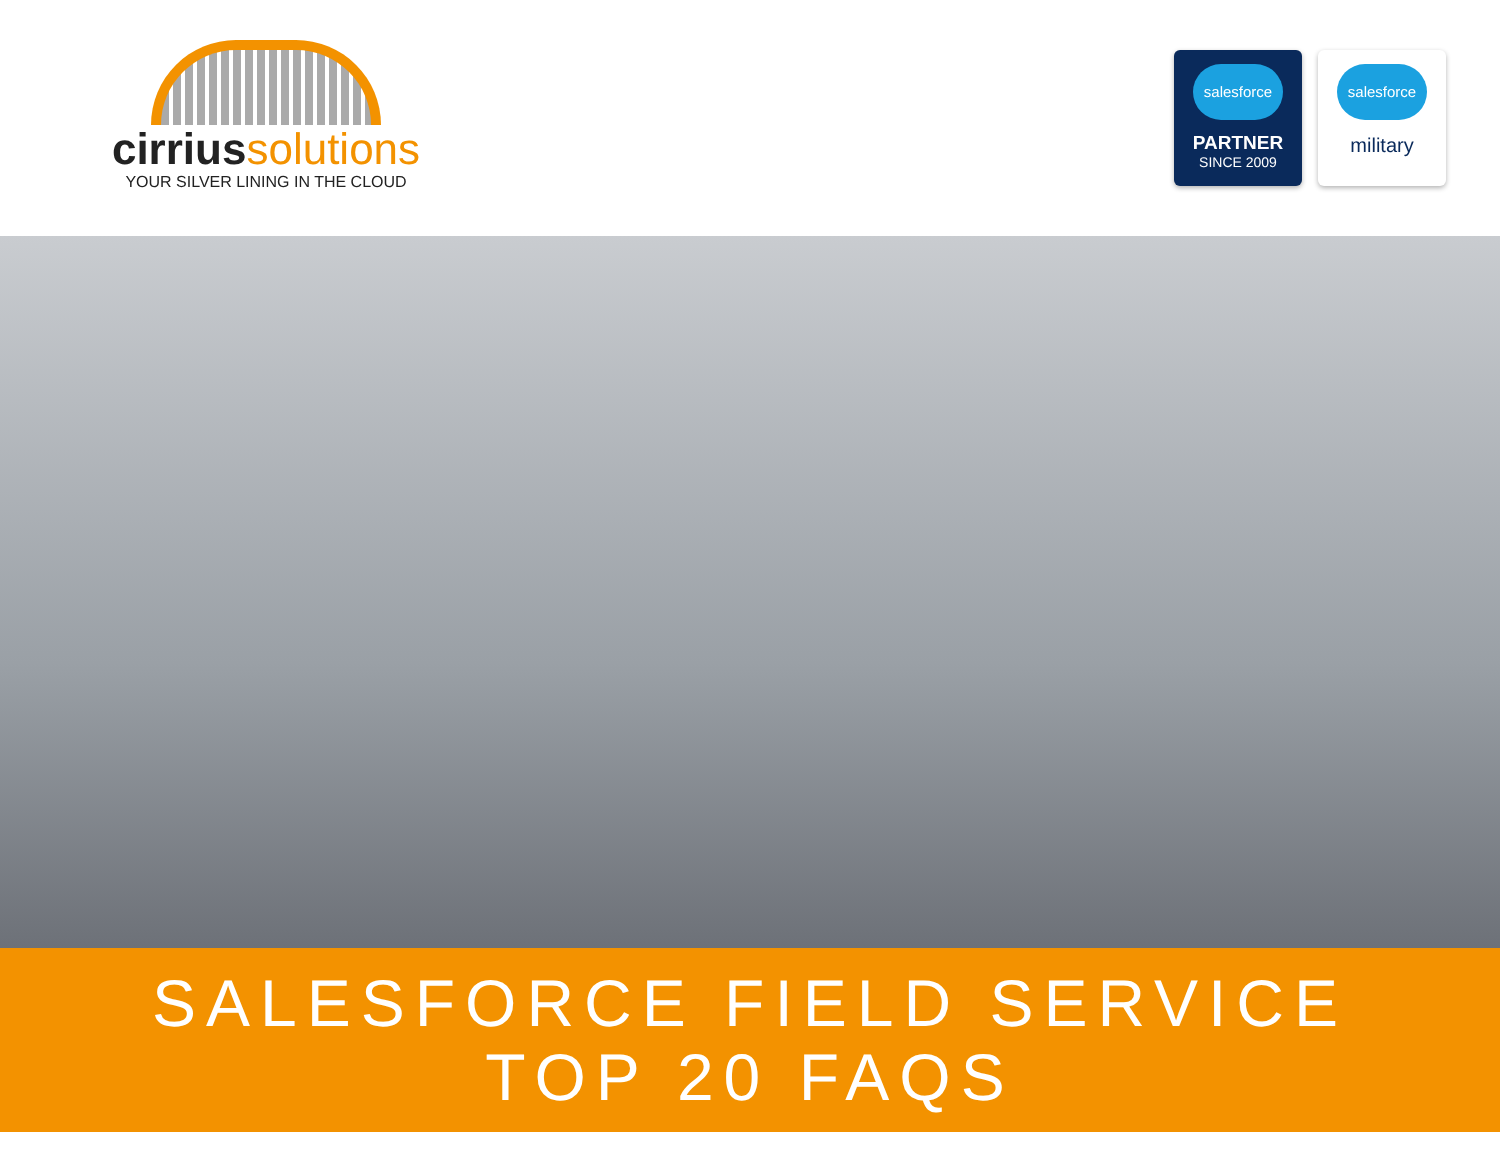cirrius solutions
YOUR SILVER LINING IN THE CLOUD
salesforce
PARTNER
SINCE 2009
salesforce
military
SALESFORCE FIELD SERVICE
TOP 20 FAQS